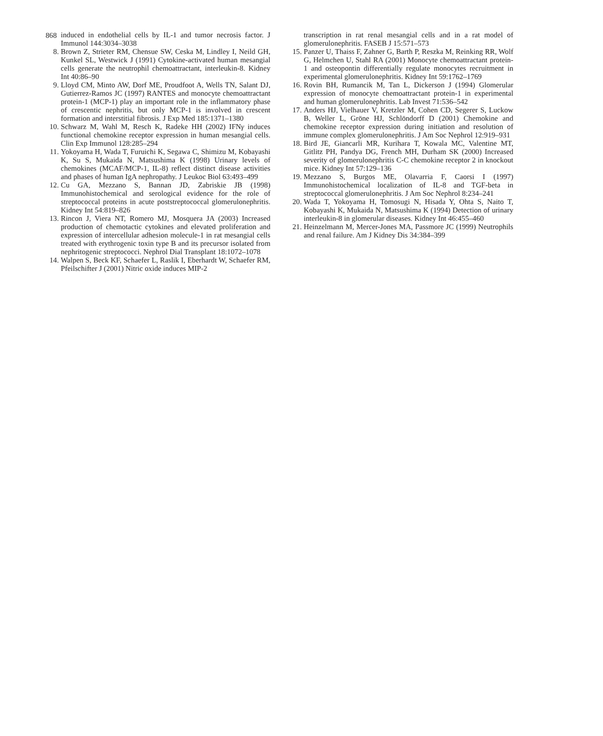868
induced in endothelial cells by IL-1 and tumor necrosis factor. J Immunol 144:3034–3038
8. Brown Z, Strieter RM, Chensue SW, Ceska M, Lindley I, Neild GH, Kunkel SL, Westwick J (1991) Cytokine-activated human mesangial cells generate the neutrophil chemoattractant, interleukin-8. Kidney Int 40:86–90
9. Lloyd CM, Minto AW, Dorf ME, Proudfoot A, Wells TN, Salant DJ, Gutierrez-Ramos JC (1997) RANTES and monocyte chemoattractant protein-1 (MCP-1) play an important role in the inflammatory phase of crescentic nephritis, but only MCP-1 is involved in crescent formation and interstitial fibrosis. J Exp Med 185:1371–1380
10. Schwarz M, Wahl M, Resch K, Radeke HH (2002) IFNγ induces functional chemokine receptor expression in human mesangial cells. Clin Exp Immunol 128:285–294
11. Yokoyama H, Wada T, Furuichi K, Segawa C, Shimizu M, Kobayashi K, Su S, Mukaida N, Matsushima K (1998) Urinary levels of chemokines (MCAF/MCP-1, IL-8) reflect distinct disease activities and phases of human IgA nephropathy. J Leukoc Biol 63:493–499
12. Cu GA, Mezzano S, Bannan JD, Zabriskie JB (1998) Immunohistochemical and serological evidence for the role of streptococcal proteins in acute poststreptococcal glomerulonephritis. Kidney Int 54:819–826
13. Rincon J, Viera NT, Romero MJ, Mosquera JA (2003) Increased production of chemotactic cytokines and elevated proliferation and expression of intercellular adhesion molecule-1 in rat mesangial cells treated with erythrogenic toxin type B and its precursor isolated from nephritogenic streptococci. Nephrol Dial Transplant 18:1072–1078
14. Walpen S, Beck KF, Schaefer L, Raslik I, Eberhardt W, Schaefer RM, Pfeilschifter J (2001) Nitric oxide induces MIP-2
transcription in rat renal mesangial cells and in a rat model of glomerulonephritis. FASEB J 15:571–573
15. Panzer U, Thaiss F, Zahner G, Barth P, Reszka M, Reinking RR, Wolf G, Helmchen U, Stahl RA (2001) Monocyte chemoattractant protein-1 and osteopontin differentially regulate monocytes recruitment in experimental glomerulonephritis. Kidney Int 59:1762–1769
16. Rovin BH, Rumancik M, Tan L, Dickerson J (1994) Glomerular expression of monocyte chemoattractant protein-1 in experimental and human glomerulonephritis. Lab Invest 71:536–542
17. Anders HJ, Vielhauer V, Kretzler M, Cohen CD, Segerer S, Luckow B, Weller L, Gröne HJ, Schlöndorff D (2001) Chemokine and chemokine receptor expression during initiation and resolution of immune complex glomerulonephritis. J Am Soc Nephrol 12:919–931
18. Bird JE, Giancarli MR, Kurihara T, Kowala MC, Valentine MT, Gitlitz PH, Pandya DG, French MH, Durham SK (2000) Increased severity of glomerulonephritis C-C chemokine receptor 2 in knockout mice. Kidney Int 57:129–136
19. Mezzano S, Burgos ME, Olavarria F, Caorsi I (1997) Immunohistochemical localization of IL-8 and TGF-beta in streptococcal glomerulonephritis. J Am Soc Nephrol 8:234–241
20. Wada T, Yokoyama H, Tomosugi N, Hisada Y, Ohta S, Naito T, Kobayashi K, Mukaida N, Matsushima K (1994) Detection of urinary interleukin-8 in glomerular diseases. Kidney Int 46:455–460
21. Heinzelmann M, Mercer-Jones MA, Passmore JC (1999) Neutrophils and renal failure. Am J Kidney Dis 34:384–399